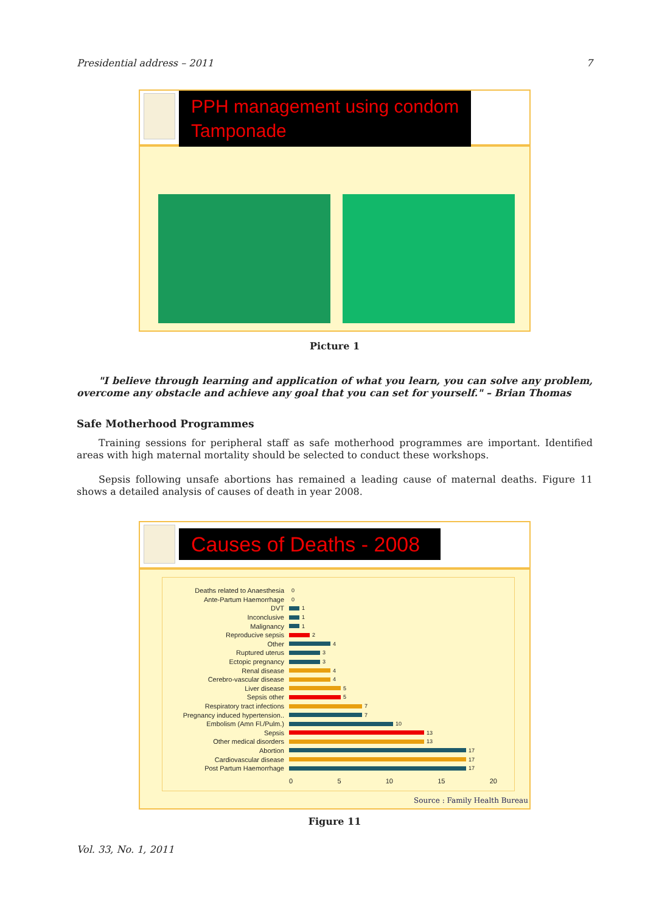Presidential address – 2011 7
PPH management using condom
Tamponade
Picture 1
"I believe through learning and application of what you learn, you can solve any problem, overcome any obstacle and achieve any goal that you can set for yourself." – Brian Thomas
Safe Motherhood Programmes
Training sessions for peripheral staff as safe motherhood programmes are important. Identified areas with high maternal mortality should be selected to conduct these workshops.
Sepsis following unsafe abortions has remained a leading cause of maternal deaths. Figure 11 shows a detailed analysis of causes of death in year 2008.
Causes of Deaths - 2008
Deaths related to Anaesthesia 0
Ante-Partum Haemorrhage 0
DVT 1
Inconclusive 1
Malignancy 1
Reproducive sepsis 2
Other 4
Ruptured uterus 3
Ectopic pregnancy 3
Renal disease 4
Cerebro-vascular disease 4
Liver disease 5
Sepsis other 5
Respiratory tract infections 7
Pregnancy induced hypertension.. 7
Embolism (Amn Fl./Pulm.) 10
Sepsis 13
Other medical disorders 13
Abortion 17
Cardiovascular disease 17
Post Partum Haemorrhage 17
0 5 10 15 20
Source : Family Health Bureau
Figure 11
Vol. 33, No. 1, 2011